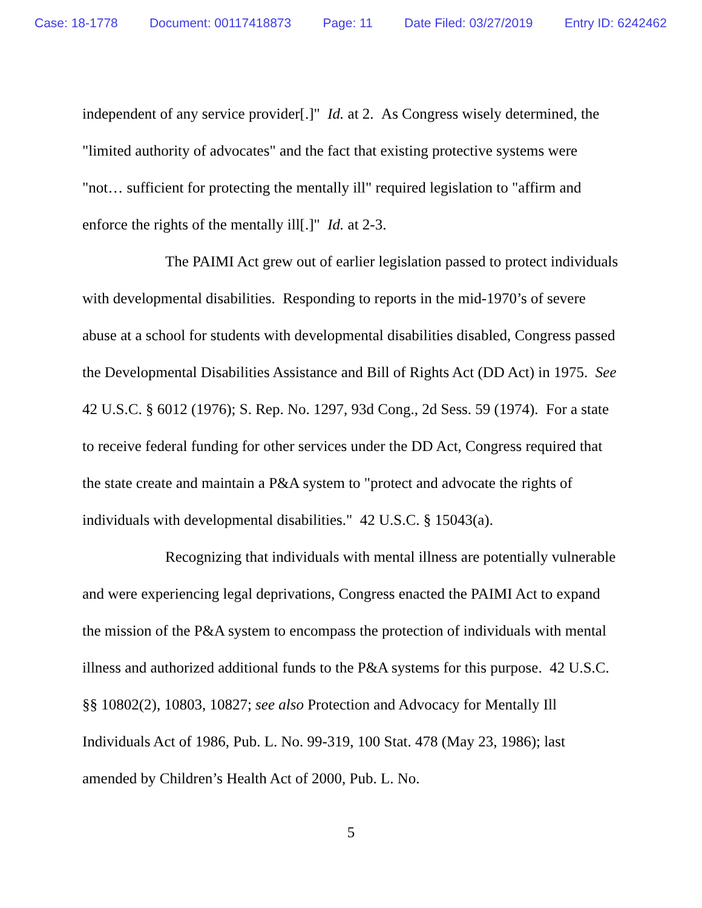Case: 18-1778 Document: 00117418873 Page: 11 Date Filed: 03/27/2019 Entry ID: 6242462
independent of any service provider[.]" Id. at 2. As Congress wisely determined, the "limited authority of advocates" and the fact that existing protective systems were "not… sufficient for protecting the mentally ill" required legislation to "affirm and enforce the rights of the mentally ill[.]" Id. at 2-3.
The PAIMI Act grew out of earlier legislation passed to protect individuals with developmental disabilities. Responding to reports in the mid-1970’s of severe abuse at a school for students with developmental disabilities disabled, Congress passed the Developmental Disabilities Assistance and Bill of Rights Act (DD Act) in 1975. See 42 U.S.C. § 6012 (1976); S. Rep. No. 1297, 93d Cong., 2d Sess. 59 (1974). For a state to receive federal funding for other services under the DD Act, Congress required that the state create and maintain a P&A system to "protect and advocate the rights of individuals with developmental disabilities." 42 U.S.C. § 15043(a).
Recognizing that individuals with mental illness are potentially vulnerable and were experiencing legal deprivations, Congress enacted the PAIMI Act to expand the mission of the P&A system to encompass the protection of individuals with mental illness and authorized additional funds to the P&A systems for this purpose. 42 U.S.C. §§ 10802(2), 10803, 10827; see also Protection and Advocacy for Mentally Ill Individuals Act of 1986, Pub. L. No. 99-319, 100 Stat. 478 (May 23, 1986); last amended by Children’s Health Act of 2000, Pub. L. No.
5